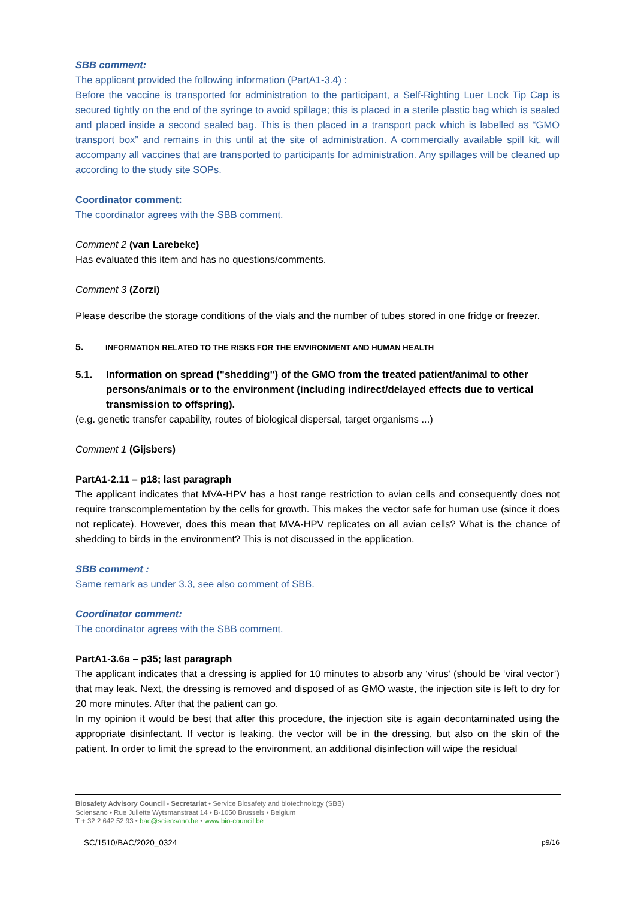SBB comment:
The applicant provided the following information (PartA1-3.4) :
Before the vaccine is transported for administration to the participant, a Self-Righting Luer Lock Tip Cap is secured tightly on the end of the syringe to avoid spillage; this is placed in a sterile plastic bag which is sealed and placed inside a second sealed bag. This is then placed in a transport pack which is labelled as “GMO transport box” and remains in this until at the site of administration. A commercially available spill kit, will accompany all vaccines that are transported to participants for administration. Any spillages will be cleaned up according to the study site SOPs.
Coordinator comment:
The coordinator agrees with the SBB comment.
Comment 2 (van Larebeke)
Has evaluated this item and has no questions/comments.
Comment 3 (Zorzi)
Please describe the storage conditions of the vials and the number of tubes stored in one fridge or freezer.
5. INFORMATION RELATED TO THE RISKS FOR THE ENVIRONMENT AND HUMAN HEALTH
5.1. Information on spread ("shedding") of the GMO from the treated patient/animal to other persons/animals or to the environment (including indirect/delayed effects due to vertical transmission to offspring).
(e.g. genetic transfer capability, routes of biological dispersal, target organisms ...)
Comment 1 (Gijsbers)
PartA1-2.11 – p18; last paragraph
The applicant indicates that MVA-HPV has a host range restriction to avian cells and consequently does not require transcomplementation by the cells for growth. This makes the vector safe for human use (since it does not replicate). However, does this mean that MVA-HPV replicates on all avian cells? What is the chance of shedding to birds in the environment? This is not discussed in the application.
SBB comment :
Same remark as under 3.3, see also comment of SBB.
Coordinator comment:
The coordinator agrees with the SBB comment.
PartA1-3.6a – p35; last paragraph
The applicant indicates that a dressing is applied for 10 minutes to absorb any ‘virus’ (should be ‘viral vector’) that may leak. Next, the dressing is removed and disposed of as GMO waste, the injection site is left to dry for 20 more minutes. After that the patient can go.
In my opinion it would be best that after this procedure, the injection site is again decontaminated using the appropriate disinfectant. If vector is leaking, the vector will be in the dressing, but also on the skin of the patient. In order to limit the spread to the environment, an additional disinfection will wipe the residual
Biosafety Advisory Council - Secretariat • Service Biosafety and biotechnology (SBB)
Sciensano • Rue Juliette Wytsmanstraat 14 • B-1050 Brussels • Belgium
T + 32 2 642 52 93 • bac@sciensano.be • www.bio-council.be
SC/1510/BAC/2020_0324 p9/16